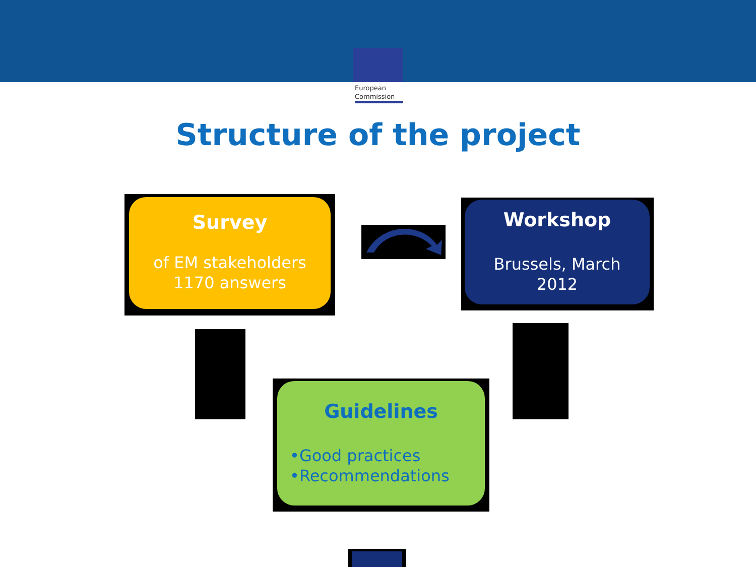European
Commission
Structure of the project
Survey
of EM stakeholders
1170 answers
Workshop
Brussels, March
2012
Guidelines
•Good practices
•Recommendations